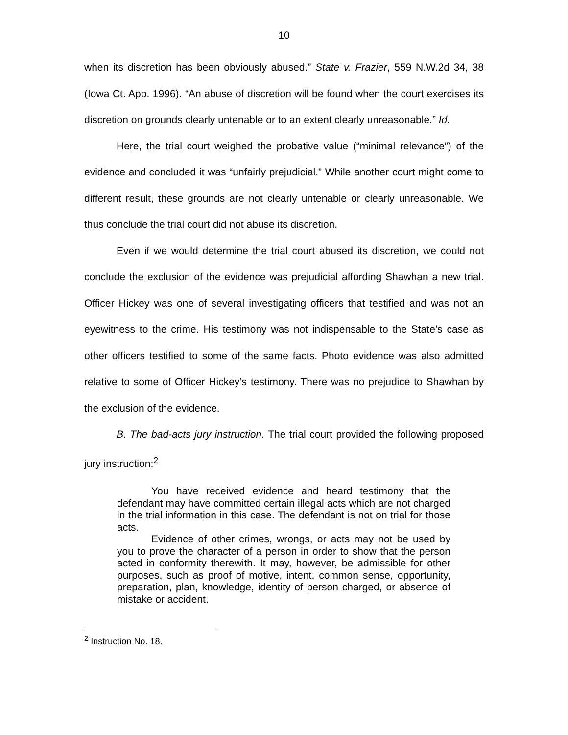10
when its discretion has been obviously abused.” State v. Frazier, 559 N.W.2d 34, 38 (Iowa Ct. App. 1996). “An abuse of discretion will be found when the court exercises its discretion on grounds clearly untenable or to an extent clearly unreasonable.” Id.
Here, the trial court weighed the probative value (“minimal relevance”) of the evidence and concluded it was “unfairly prejudicial.” While another court might come to different result, these grounds are not clearly untenable or clearly unreasonable. We thus conclude the trial court did not abuse its discretion.
Even if we would determine the trial court abused its discretion, we could not conclude the exclusion of the evidence was prejudicial affording Shawhan a new trial. Officer Hickey was one of several investigating officers that testified and was not an eyewitness to the crime. His testimony was not indispensable to the State’s case as other officers testified to some of the same facts. Photo evidence was also admitted relative to some of Officer Hickey’s testimony. There was no prejudice to Shawhan by the exclusion of the evidence.
B. The bad-acts jury instruction. The trial court provided the following proposed jury instruction:<sup>2</sup>
You have received evidence and heard testimony that the defendant may have committed certain illegal acts which are not charged in the trial information in this case. The defendant is not on trial for those acts.
Evidence of other crimes, wrongs, or acts may not be used by you to prove the character of a person in order to show that the person acted in conformity therewith. It may, however, be admissible for other purposes, such as proof of motive, intent, common sense, opportunity, preparation, plan, knowledge, identity of person charged, or absence of mistake or accident.
<sup>2</sup> Instruction No. 18.